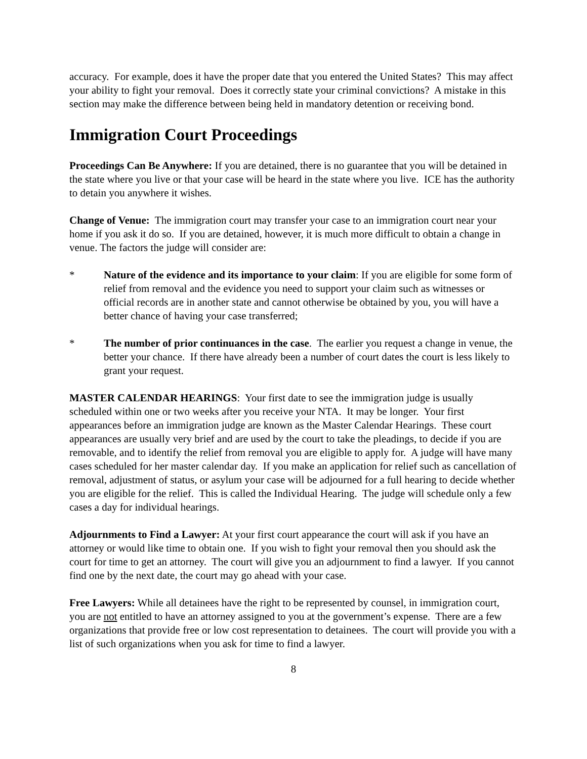accuracy. For example, does it have the proper date that you entered the United States? This may affect your ability to fight your removal. Does it correctly state your criminal convictions? A mistake in this section may make the difference between being held in mandatory detention or receiving bond.
Immigration Court Proceedings
Proceedings Can Be Anywhere: If you are detained, there is no guarantee that you will be detained in the state where you live or that your case will be heard in the state where you live. ICE has the authority to detain you anywhere it wishes.
Change of Venue: The immigration court may transfer your case to an immigration court near your home if you ask it do so. If you are detained, however, it is much more difficult to obtain a change in venue. The factors the judge will consider are:
* Nature of the evidence and its importance to your claim: If you are eligible for some form of relief from removal and the evidence you need to support your claim such as witnesses or official records are in another state and cannot otherwise be obtained by you, you will have a better chance of having your case transferred;
* The number of prior continuances in the case. The earlier you request a change in venue, the better your chance. If there have already been a number of court dates the court is less likely to grant your request.
MASTER CALENDAR HEARINGS: Your first date to see the immigration judge is usually scheduled within one or two weeks after you receive your NTA. It may be longer. Your first appearances before an immigration judge are known as the Master Calendar Hearings. These court appearances are usually very brief and are used by the court to take the pleadings, to decide if you are removable, and to identify the relief from removal you are eligible to apply for. A judge will have many cases scheduled for her master calendar day. If you make an application for relief such as cancellation of removal, adjustment of status, or asylum your case will be adjourned for a full hearing to decide whether you are eligible for the relief. This is called the Individual Hearing. The judge will schedule only a few cases a day for individual hearings.
Adjournments to Find a Lawyer: At your first court appearance the court will ask if you have an attorney or would like time to obtain one. If you wish to fight your removal then you should ask the court for time to get an attorney. The court will give you an adjournment to find a lawyer. If you cannot find one by the next date, the court may go ahead with your case.
Free Lawyers: While all detainees have the right to be represented by counsel, in immigration court, you are not entitled to have an attorney assigned to you at the government’s expense. There are a few organizations that provide free or low cost representation to detainees. The court will provide you with a list of such organizations when you ask for time to find a lawyer.
8